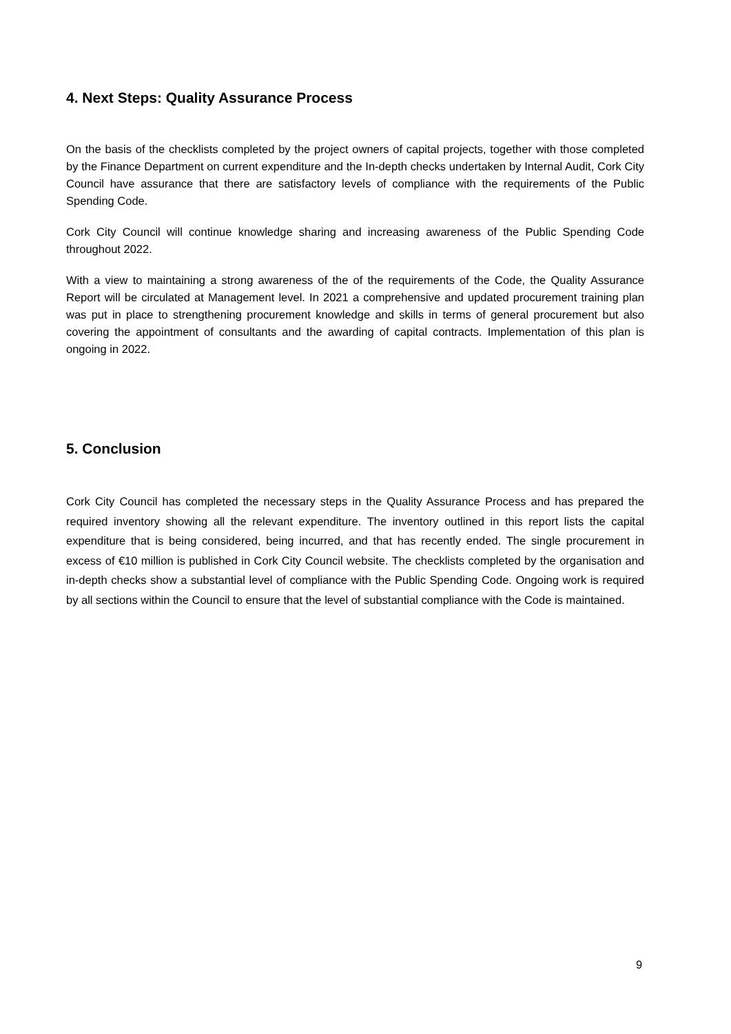4. Next Steps: Quality Assurance Process
On the basis of the checklists completed by the project owners of capital projects, together with those completed by the Finance Department on current expenditure and the In-depth checks undertaken by Internal Audit, Cork City Council have assurance that there are satisfactory levels of compliance with the requirements of the Public Spending Code.
Cork City Council will continue knowledge sharing and increasing awareness of the Public Spending Code throughout 2022.
With a view to maintaining a strong awareness of the of the requirements of the Code, the Quality Assurance Report will be circulated at Management level. In 2021 a comprehensive and updated procurement training plan was put in place to strengthening procurement knowledge and skills in terms of general procurement but also covering the appointment of consultants and the awarding of capital contracts. Implementation of this plan is ongoing in 2022.
5. Conclusion
Cork City Council has completed the necessary steps in the Quality Assurance Process and has prepared the required inventory showing all the relevant expenditure. The inventory outlined in this report lists the capital expenditure that is being considered, being incurred, and that has recently ended. The single procurement in excess of €10 million is published in Cork City Council website. The checklists completed by the organisation and in-depth checks show a substantial level of compliance with the Public Spending Code. Ongoing work is required by all sections within the Council to ensure that the level of substantial compliance with the Code is maintained.
9